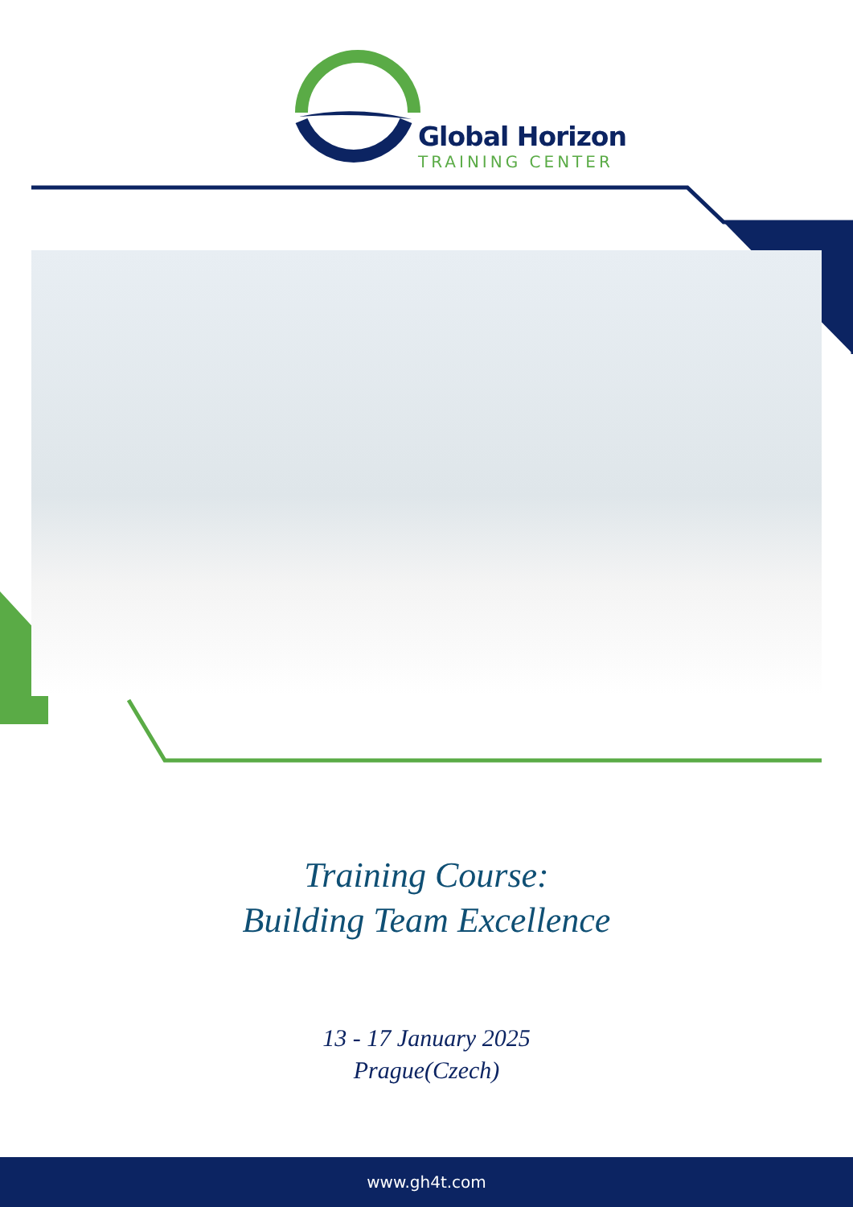Global Horizon
TRAINING CENTER
Training Course:
Building Team Excellence
13 - 17 January 2025
Prague(Czech)
www.gh4t.com